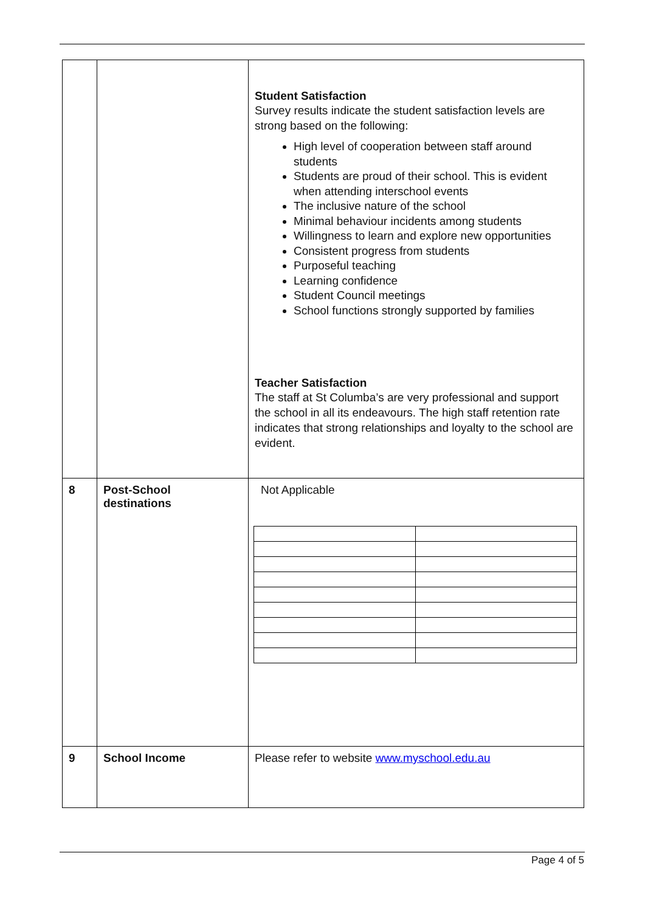| | | Student Satisfaction Survey results indicate the student satisfaction levels are strong based on the following: High level of cooperation between staff around students Students are proud of their school. This is evident when attending interschool events The inclusive nature of the school Minimal behaviour incidents among students Willingness to learn and explore new opportunities Consistent progress from students Purposeful teaching Learning confidence Student Council meetings School functions strongly supported by families Teacher Satisfaction The staff at St Columba’s are very professional and support the school in all its endeavours. The high staff retention rate indicates that strong relationships and loyalty to the school are evident. |
| 8 | Post-School destinations | Not Applicable |
| 9 | School Income | Please refer to website www.myschool.edu.au |
Page 4 of 5